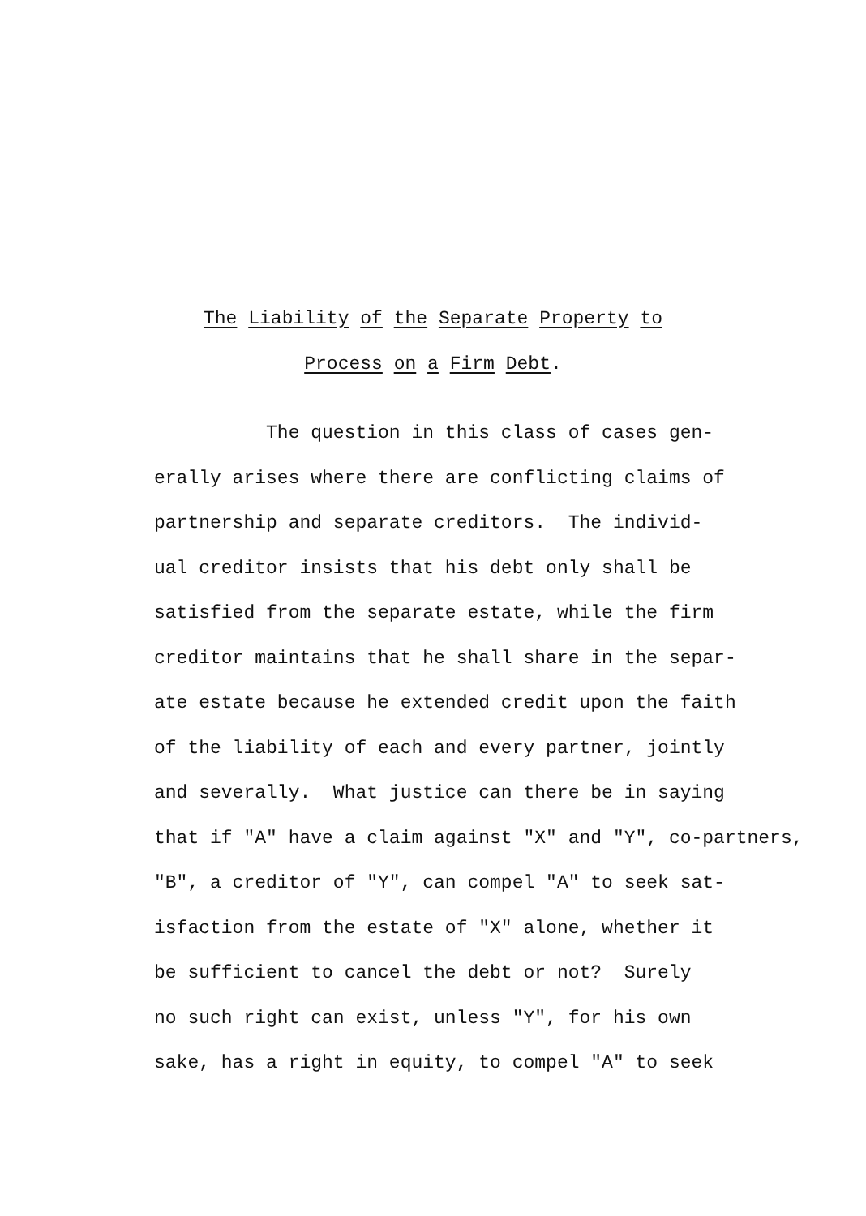The Liability of the Separate Property to
Process on a Firm Debt.
The question in this class of cases gen-
erally arises where there are conflicting claims of
partnership and separate creditors. The individ-
ual creditor insists that his debt only shall be
satisfied from the separate estate, while the firm
creditor maintains that he shall share in the separ-
ate estate because he extended credit upon the faith
of the liability of each and every partner, jointly
and severally. What justice can there be in saying
that if "A" have a claim against "X" and "Y", co-partners,
"B", a creditor of "Y", can compel "A" to seek sat-
isfaction from the estate of "X" alone, whether it
be sufficient to cancel the debt or not? Surely
no such right can exist, unless "Y", for his own
sake, has a right in equity, to compel "A" to seek